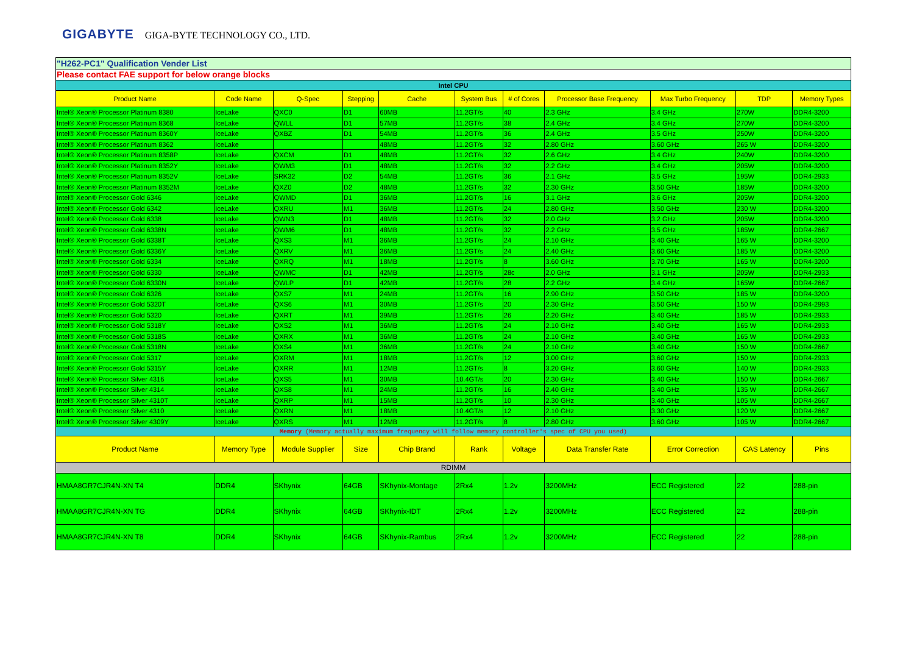GIGABYTE GIGA-BYTE TECHNOLOGY CO., LTD.
| "H262-PC1" Qualification Vender List | | | | | | | | | | |
| Please contact FAE support for below orange blocks | | | | | | | | | | |
| Intel CPU | | | | | | | | | | |
| Product Name | Code Name | Q-Spec | Stepping | Cache | System Bus | # of Cores | Processor Base Frequency | Max Turbo Frequency | TDP | Memory Types |
| Intel® Xeon® Processor Platinum 8380 | IceLake | QXC0 | D1 | 60MB | 11.2GT/s | 40 | 2.3 GHz | 3.4 GHz | 270W | DDR4-3200 |
| Intel® Xeon® Processor Platinum 8368 | IceLake | QWLL | D1 | 57MB | 11.2GT/s | 38 | 2.4 GHz | 3.4 GHz | 270W | DDR4-3200 |
| Intel® Xeon® Processor Platinum 8360Y | IceLake | QXBZ | D1 | 54MB | 11.2GT/s | 36 | 2.4 GHz | 3.5 GHz | 250W | DDR4-3200 |
| Intel® Xeon® Processor Platinum 8362 | IceLake | | | 48MB | 11.2GT/s | 32 | 2.80 GHz | 3.60 GHz | 265 W | DDR4-3200 |
| Intel® Xeon® Processor Platinum 8358P | IceLake | QXCM | D1 | 48MB | 11.2GT/s | 32 | 2.6 GHz | 3.4 GHz | 240W | DDR4-3200 |
| Intel® Xeon® Processor Platinum 8352Y | IceLake | QWM3 | D1 | 48MB | 11.2GT/s | 32 | 2.2 GHz | 3.4 GHz | 205W | DDR4-3200 |
| Intel® Xeon® Processor Platinum 8352V | IceLake | SRK32 | D2 | 54MB | 11.2GT/s | 36 | 2.1 GHz | 3.5 GHz | 195W | DDR4-2933 |
| Intel® Xeon® Processor Platinum 8352M | IceLake | QXZ0 | D2 | 48MB | 11.2GT/s | 32 | 2.30 GHz | 3.50 GHz | 185W | DDR4-3200 |
| Intel® Xeon® Processor Gold 6346 | IceLake | QWMD | D1 | 36MB | 11.2GT/s | 16 | 3.1 GHz | 3.6 GHz | 205W | DDR4-3200 |
| Intel® Xeon® Processor Gold 6342 | IceLake | QXRU | M1 | 36MB | 11.2GT/s | 24 | 2.80 GHz | 3.50 GHz | 230 W | DDR4-3200 |
| Intel® Xeon® Processor Gold 6338 | IceLake | QWN3 | D1 | 48MB | 11.2GT/s | 32 | 2.0 GHz | 3.2 GHz | 205W | DDR4-3200 |
| Intel® Xeon® Processor Gold 6338N | IceLake | QWM6 | D1 | 48MB | 11.2GT/s | 32 | 2.2 GHz | 3.5 GHz | 185W | DDR4-2667 |
| Intel® Xeon® Processor Gold 6338T | IceLake | QXS3 | M1 | 36MB | 11.2GT/s | 24 | 2.10 GHz | 3.40 GHz | 165 W | DDR4-3200 |
| Intel® Xeon® Processor Gold 6336Y | IceLake | QXRV | M1 | 36MB | 11.2GT/s | 24 | 2.40 GHz | 3.60 GHz | 185 W | DDR4-3200 |
| Intel® Xeon® Processor Gold 6334 | IceLake | QXRQ | M1 | 18MB | 11.2GT/s | 8 | 3.60 GHz | 3.70 GHz | 165 W | DDR4-3200 |
| Intel® Xeon® Processor Gold 6330 | IceLake | QWMC | D1 | 42MB | 11.2GT/s | 28c | 2.0 GHz | 3.1 GHz | 205W | DDR4-2933 |
| Intel® Xeon® Processor Gold 6330N | IceLake | QWLP | D1 | 42MB | 11.2GT/s | 28 | 2.2 GHz | 3.4 GHz | 165W | DDR4-2667 |
| Intel® Xeon® Processor Gold 6326 | IceLake | QXS7 | M1 | 24MB | 11.2GT/s | 16 | 2.90 GHz | 3.50 GHz | 185 W | DDR4-3200 |
| Intel® Xeon® Processor Gold 5320T | IceLake | QXS6 | M1 | 30MB | 11.2GT/s | 20 | 2.30 GHz | 3.50 GHz | 150 W | DDR4-2993 |
| Intel® Xeon® Processor Gold 5320 | IceLake | QXRT | M1 | 39MB | 11.2GT/s | 26 | 2.20 GHz | 3.40 GHz | 185 W | DDR4-2933 |
| Intel® Xeon® Processor Gold 5318Y | IceLake | QXS2 | M1 | 36MB | 11.2GT/s | 24 | 2.10 GHz | 3.40 GHz | 165 W | DDR4-2933 |
| Intel® Xeon® Processor Gold 5318S | IceLake | QXRX | M1 | 36MB | 11.2GT/s | 24 | 2.10 GHz | 3.40 GHz | 165 W | DDR4-2933 |
| Intel® Xeon® Processor Gold 5318N | IceLake | QXS4 | M1 | 36MB | 11.2GT/s | 24 | 2.10 GHz | 3.40 GHz | 150 W | DDR4-2667 |
| Intel® Xeon® Processor Gold 5317 | IceLake | QXRM | M1 | 18MB | 11.2GT/s | 12 | 3.00 GHz | 3.60 GHz | 150 W | DDR4-2933 |
| Intel® Xeon® Processor Gold 5315Y | IceLake | QXRR | M1 | 12MB | 11.2GT/s | 8 | 3.20 GHz | 3.60 GHz | 140 W | DDR4-2933 |
| Intel® Xeon® Processor Silver 4316 | IceLake | QXS5 | M1 | 30MB | 10.4GT/s | 20 | 2.30 GHz | 3.40 GHz | 150 W | DDR4-2667 |
| Intel® Xeon® Processor Silver 4314 | IceLake | QXS8 | M1 | 24MB | 11.2GT/s | 16 | 2.40 GHz | 3.40 GHz | 135 W | DDR4-2667 |
| Intel® Xeon® Processor Silver 4310T | IceLake | QXRP | M1 | 15MB | 11.2GT/s | 10 | 2.30 GHz | 3.40 GHz | 105 W | DDR4-2667 |
| Intel® Xeon® Processor Silver 4310 | IceLake | QXRN | M1 | 18MB | 10.4GT/s | 12 | 2.10 GHz | 3.30 GHz | 120 W | DDR4-2667 |
| Intel® Xeon® Processor Silver 4309Y | IceLake | QXRS | M1 | 12MB | 11.2GT/s | 8 | 2.80 GHz | 3.60 GHz | 105 W | DDR4-2667 |
| Memory (Memory actually maximum frequency will follow memory controller's spec of CPU you used) | | | | | | | | | | |
| Product Name | Memory Type | Module Supplier | Size | Chip Brand | Rank | Voltage | Data Transfer Rate | Error Correction | CAS Latency | Pins |
| RDIMM | | | | | | | | | | |
| HMAA8GR7CJR4N-XN T4 | DDR4 | SKhynix | 64GB | SKhynix-Montage | 2Rx4 | 1.2v | 3200MHz | ECC Registered | 22 | 288-pin |
| HMAA8GR7CJR4N-XN TG | DDR4 | SKhynix | 64GB | SKhynix-IDT | 2Rx4 | 1.2v | 3200MHz | ECC Registered | 22 | 288-pin |
| HMAA8GR7CJR4N-XN T8 | DDR4 | SKhynix | 64GB | SKhynix-Rambus | 2Rx4 | 1.2v | 3200MHz | ECC Registered | 22 | 288-pin |